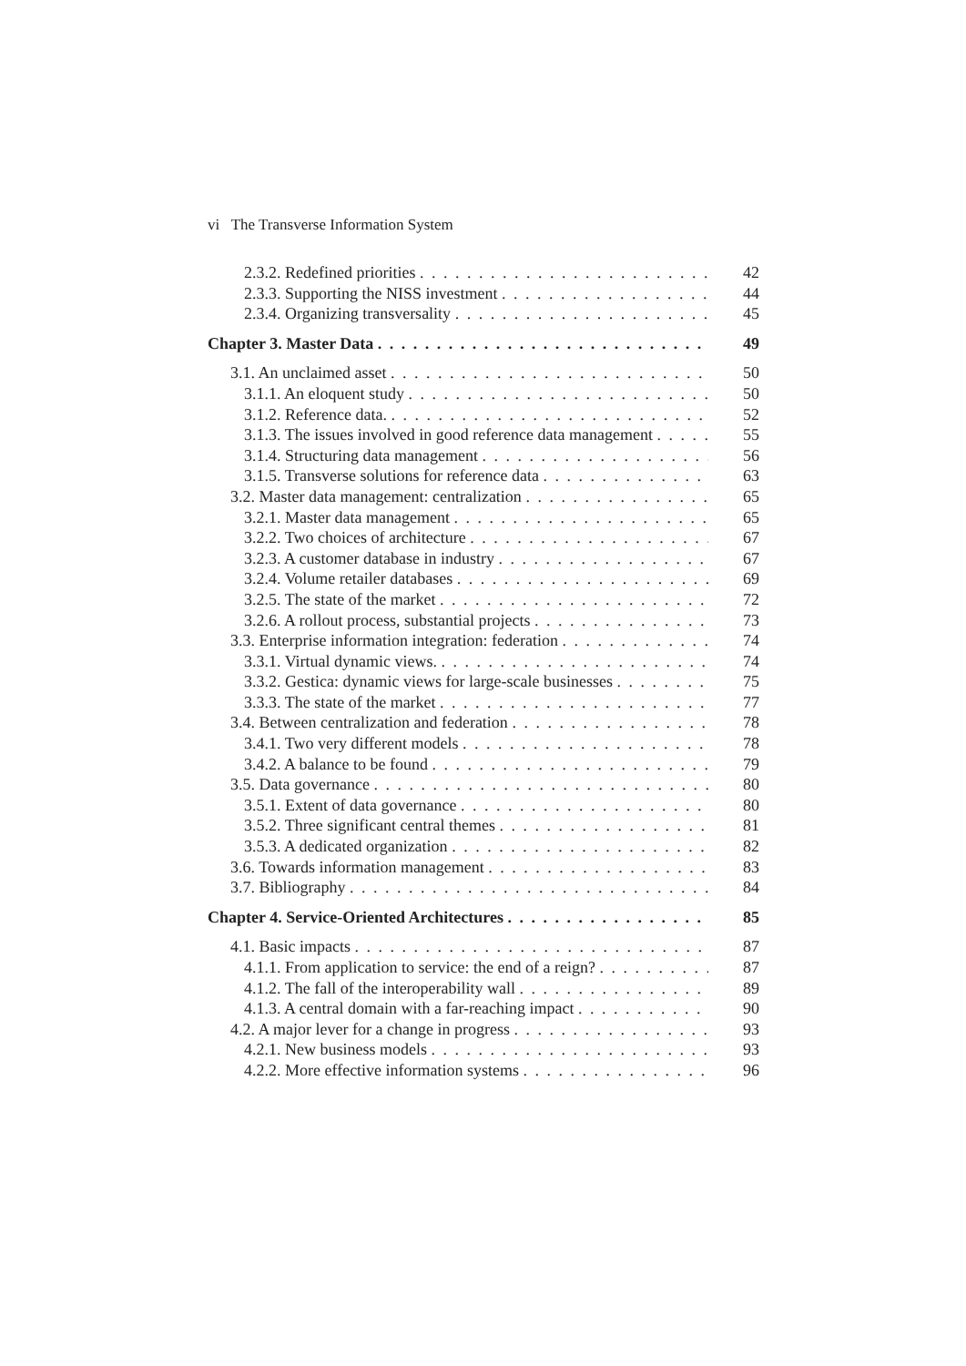vi The Transverse Information System
2.3.2. Redefined priorities 42
2.3.3. Supporting the NISS investment 44
2.3.4. Organizing transversality 45
Chapter 3. Master Data 49
3.1. An unclaimed asset 50
3.1.1. An eloquent study 50
3.1.2. Reference data. 52
3.1.3. The issues involved in good reference data management 55
3.1.4. Structuring data management 56
3.1.5. Transverse solutions for reference data 63
3.2. Master data management: centralization 65
3.2.1. Master data management 65
3.2.2. Two choices of architecture 67
3.2.3. A customer database in industry 67
3.2.4. Volume retailer databases 69
3.2.5. The state of the market 72
3.2.6. A rollout process, substantial projects 73
3.3. Enterprise information integration: federation 74
3.3.1. Virtual dynamic views. 74
3.3.2. Gestica: dynamic views for large-scale businesses 75
3.3.3. The state of the market 77
3.4. Between centralization and federation 78
3.4.1. Two very different models 78
3.4.2. A balance to be found 79
3.5. Data governance 80
3.5.1. Extent of data governance 80
3.5.2. Three significant central themes 81
3.5.3. A dedicated organization 82
3.6. Towards information management 83
3.7. Bibliography 84
Chapter 4. Service-Oriented Architectures 85
4.1. Basic impacts 87
4.1.1. From application to service: the end of a reign? 87
4.1.2. The fall of the interoperability wall 89
4.1.3. A central domain with a far-reaching impact 90
4.2. A major lever for a change in progress 93
4.2.1. New business models 93
4.2.2. More effective information systems 96